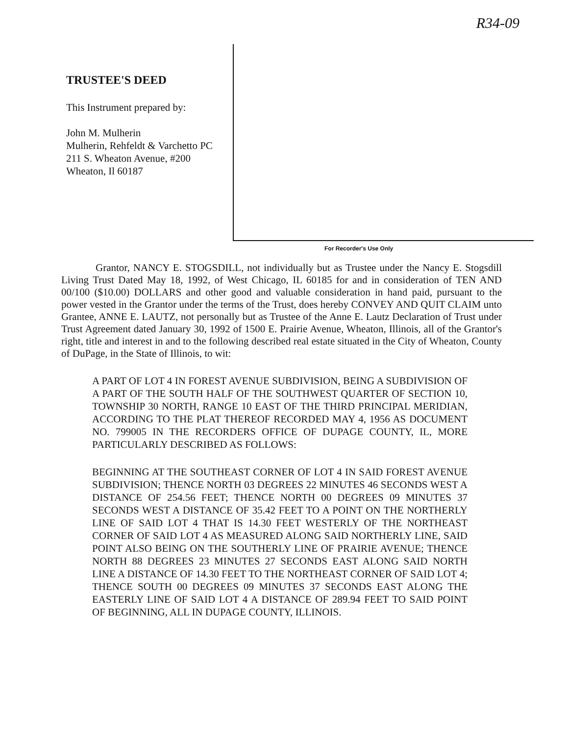R34-09
TRUSTEE'S DEED
This Instrument prepared by:
John M. Mulherin
Mulherin, Rehfeldt & Varchetto PC
211 S. Wheaton Avenue, #200
Wheaton, Il 60187
For Recorder's Use Only
Grantor, NANCY E. STOGSDILL, not individually but as Trustee under the Nancy E. Stogsdill Living Trust Dated May 18, 1992, of West Chicago, IL 60185 for and in consideration of TEN AND 00/100 ($10.00) DOLLARS and other good and valuable consideration in hand paid, pursuant to the power vested in the Grantor under the terms of the Trust, does hereby CONVEY AND QUIT CLAIM unto Grantee, ANNE E. LAUTZ, not personally but as Trustee of the Anne E. Lautz Declaration of Trust under Trust Agreement dated January 30, 1992 of 1500 E. Prairie Avenue, Wheaton, Illinois, all of the Grantor's right, title and interest in and to the following described real estate situated in the City of Wheaton, County of DuPage, in the State of Illinois, to wit:
A PART OF LOT 4 IN FOREST AVENUE SUBDIVISION, BEING A SUBDIVISION OF A PART OF THE SOUTH HALF OF THE SOUTHWEST QUARTER OF SECTION 10, TOWNSHIP 30 NORTH, RANGE 10 EAST OF THE THIRD PRINCIPAL MERIDIAN, ACCORDING TO THE PLAT THEREOF RECORDED MAY 4, 1956 AS DOCUMENT NO. 799005 IN THE RECORDERS OFFICE OF DUPAGE COUNTY, IL, MORE PARTICULARLY DESCRIBED AS FOLLOWS:
BEGINNING AT THE SOUTHEAST CORNER OF LOT 4 IN SAID FOREST AVENUE SUBDIVISION; THENCE NORTH 03 DEGREES 22 MINUTES 46 SECONDS WEST A DISTANCE OF 254.56 FEET; THENCE NORTH 00 DEGREES 09 MINUTES 37 SECONDS WEST A DISTANCE OF 35.42 FEET TO A POINT ON THE NORTHERLY LINE OF SAID LOT 4 THAT IS 14.30 FEET WESTERLY OF THE NORTHEAST CORNER OF SAID LOT 4 AS MEASURED ALONG SAID NORTHERLY LINE, SAID POINT ALSO BEING ON THE SOUTHERLY LINE OF PRAIRIE AVENUE; THENCE NORTH 88 DEGREES 23 MINUTES 27 SECONDS EAST ALONG SAID NORTH LINE A DISTANCE OF 14.30 FEET TO THE NORTHEAST CORNER OF SAID LOT 4; THENCE SOUTH 00 DEGREES 09 MINUTES 37 SECONDS EAST ALONG THE EASTERLY LINE OF SAID LOT 4 A DISTANCE OF 289.94 FEET TO SAID POINT OF BEGINNING, ALL IN DUPAGE COUNTY, ILLINOIS.